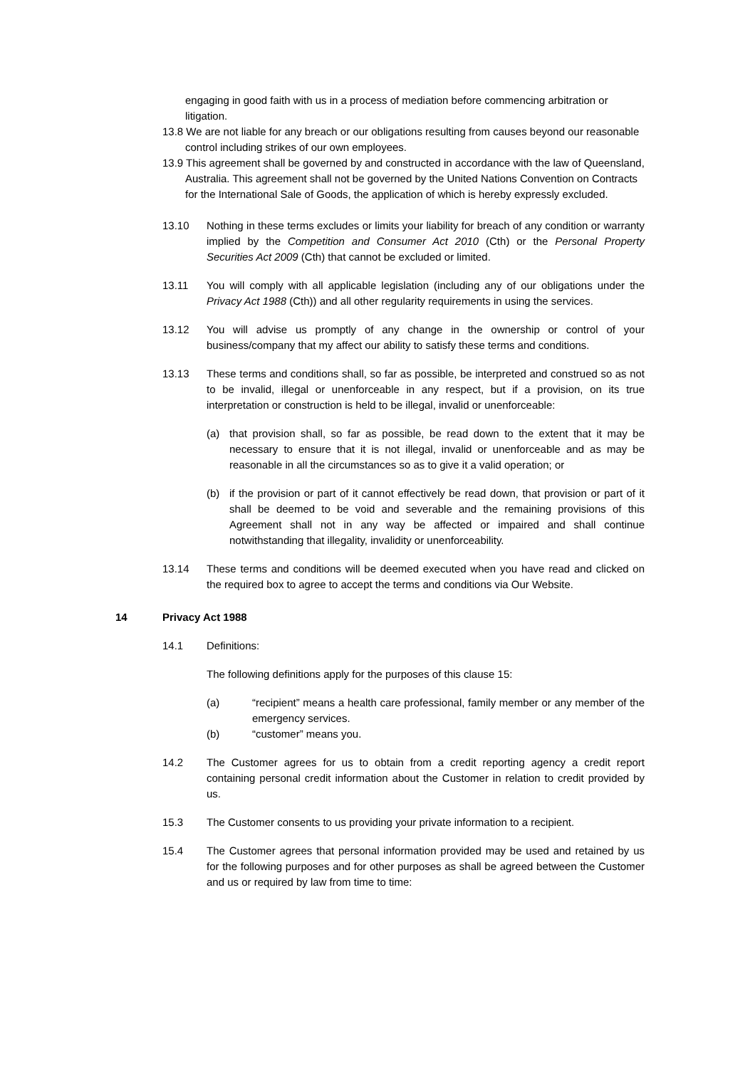engaging in good faith with us in a process of mediation before commencing arbitration or litigation.
13.8 We are not liable for any breach or our obligations resulting from causes beyond our reasonable control including strikes of our own employees.
13.9 This agreement shall be governed by and constructed in accordance with the law of Queensland, Australia. This agreement shall not be governed by the United Nations Convention on Contracts for the International Sale of Goods, the application of which is hereby expressly excluded.
13.10 Nothing in these terms excludes or limits your liability for breach of any condition or warranty implied by the Competition and Consumer Act 2010 (Cth) or the Personal Property Securities Act 2009 (Cth) that cannot be excluded or limited.
13.11 You will comply with all applicable legislation (including any of our obligations under the Privacy Act 1988 (Cth)) and all other regularity requirements in using the services.
13.12 You will advise us promptly of any change in the ownership or control of your business/company that my affect our ability to satisfy these terms and conditions.
13.13 These terms and conditions shall, so far as possible, be interpreted and construed so as not to be invalid, illegal or unenforceable in any respect, but if a provision, on its true interpretation or construction is held to be illegal, invalid or unenforceable:
(a) that provision shall, so far as possible, be read down to the extent that it may be necessary to ensure that it is not illegal, invalid or unenforceable and as may be reasonable in all the circumstances so as to give it a valid operation; or
(b) if the provision or part of it cannot effectively be read down, that provision or part of it shall be deemed to be void and severable and the remaining provisions of this Agreement shall not in any way be affected or impaired and shall continue notwithstanding that illegality, invalidity or unenforceability.
13.14 These terms and conditions will be deemed executed when you have read and clicked on the required box to agree to accept the terms and conditions via Our Website.
14 Privacy Act 1988
14.1 Definitions:
The following definitions apply for the purposes of this clause 15:
(a) “recipient” means a health care professional, family member or any member of the emergency services.
(b) “customer” means you.
14.2 The Customer agrees for us to obtain from a credit reporting agency a credit report containing personal credit information about the Customer in relation to credit provided by us.
15.3 The Customer consents to us providing your private information to a recipient.
15.4 The Customer agrees that personal information provided may be used and retained by us for the following purposes and for other purposes as shall be agreed between the Customer and us or required by law from time to time: